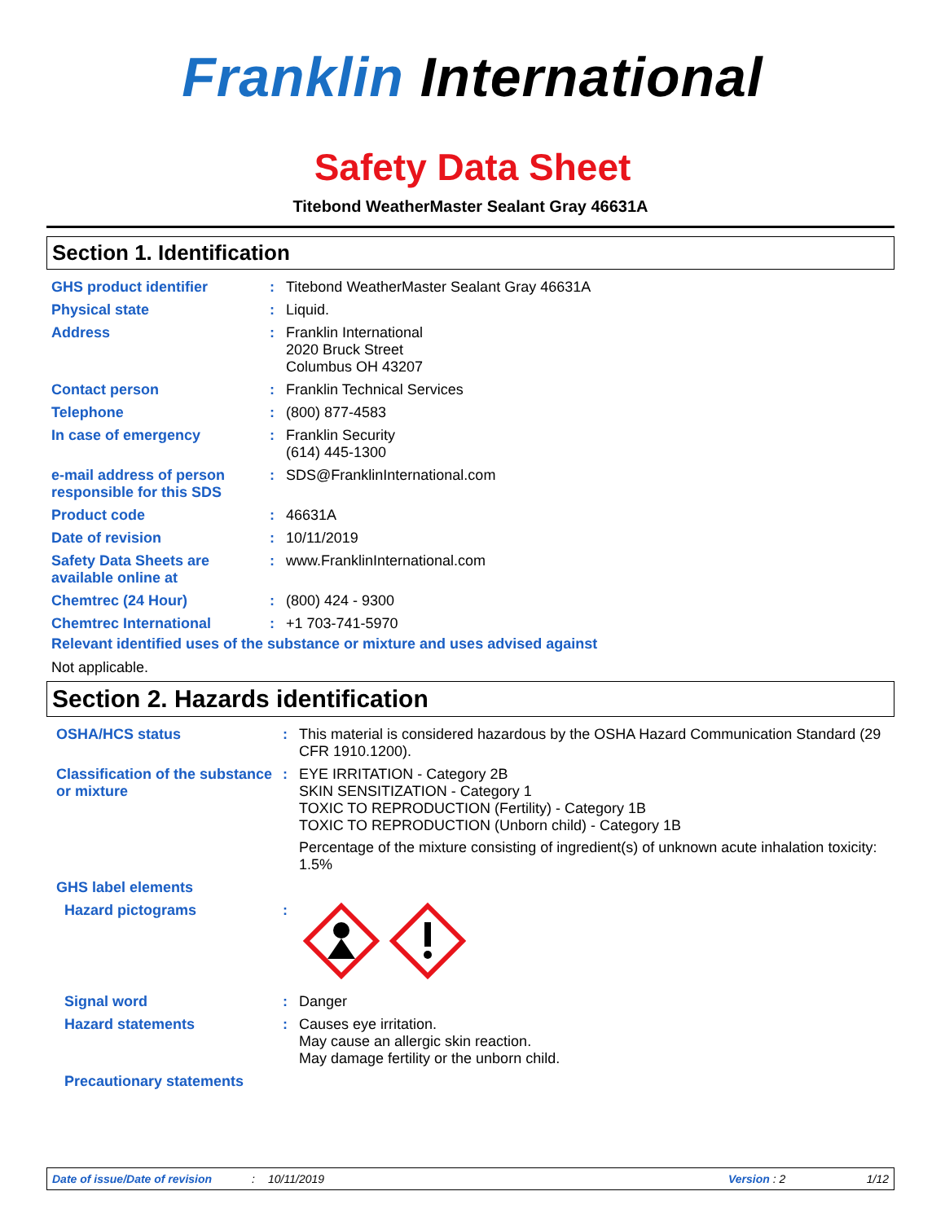Franklin International
Safety Data Sheet
Titebond WeatherMaster Sealant Gray 46631A
Section 1. Identification
| GHS product identifier | : | Titebond WeatherMaster Sealant Gray 46631A |
| Physical state | : | Liquid. |
| Address | : | Franklin International 2020 Bruck Street Columbus OH 43207 |
| Contact person | : | Franklin Technical Services |
| Telephone | : | (800) 877-4583 |
| In case of emergency | : | Franklin Security (614) 445-1300 |
| e-mail address of person responsible for this SDS | : | SDS@FranklinInternational.com |
| Product code | : | 46631A |
| Date of revision | : | 10/11/2019 |
| Safety Data Sheets are available online at | : | www.FranklinInternational.com |
| Chemtrec (24 Hour) | : | (800) 424 - 9300 |
| Chemtrec International | : | +1 703-741-5970 |
Relevant identified uses of the substance or mixture and uses advised against
Not applicable.
Section 2. Hazards identification
| OSHA/HCS status | : | This material is considered hazardous by the OSHA Hazard Communication Standard (29 CFR 1910.1200). |
| Classification of the substance or mixture | : | EYE IRRITATION - Category 2B SKIN SENSITIZATION - Category 1 TOXIC TO REPRODUCTION (Fertility) - Category 1B TOXIC TO REPRODUCTION (Unborn child) - Category 1B Percentage of the mixture consisting of ingredient(s) of unknown acute inhalation toxicity: 1.5% |
| GHS label elements | | |
| Hazard pictograms | : | |
| Signal word | : | Danger |
| Hazard statements | : | Causes eye irritation. May cause an allergic skin reaction. May damage fertility or the unborn child. |
| Precautionary statements | | |
Date of issue/Date of revision: 10/11/2019 Version : 2 1/12